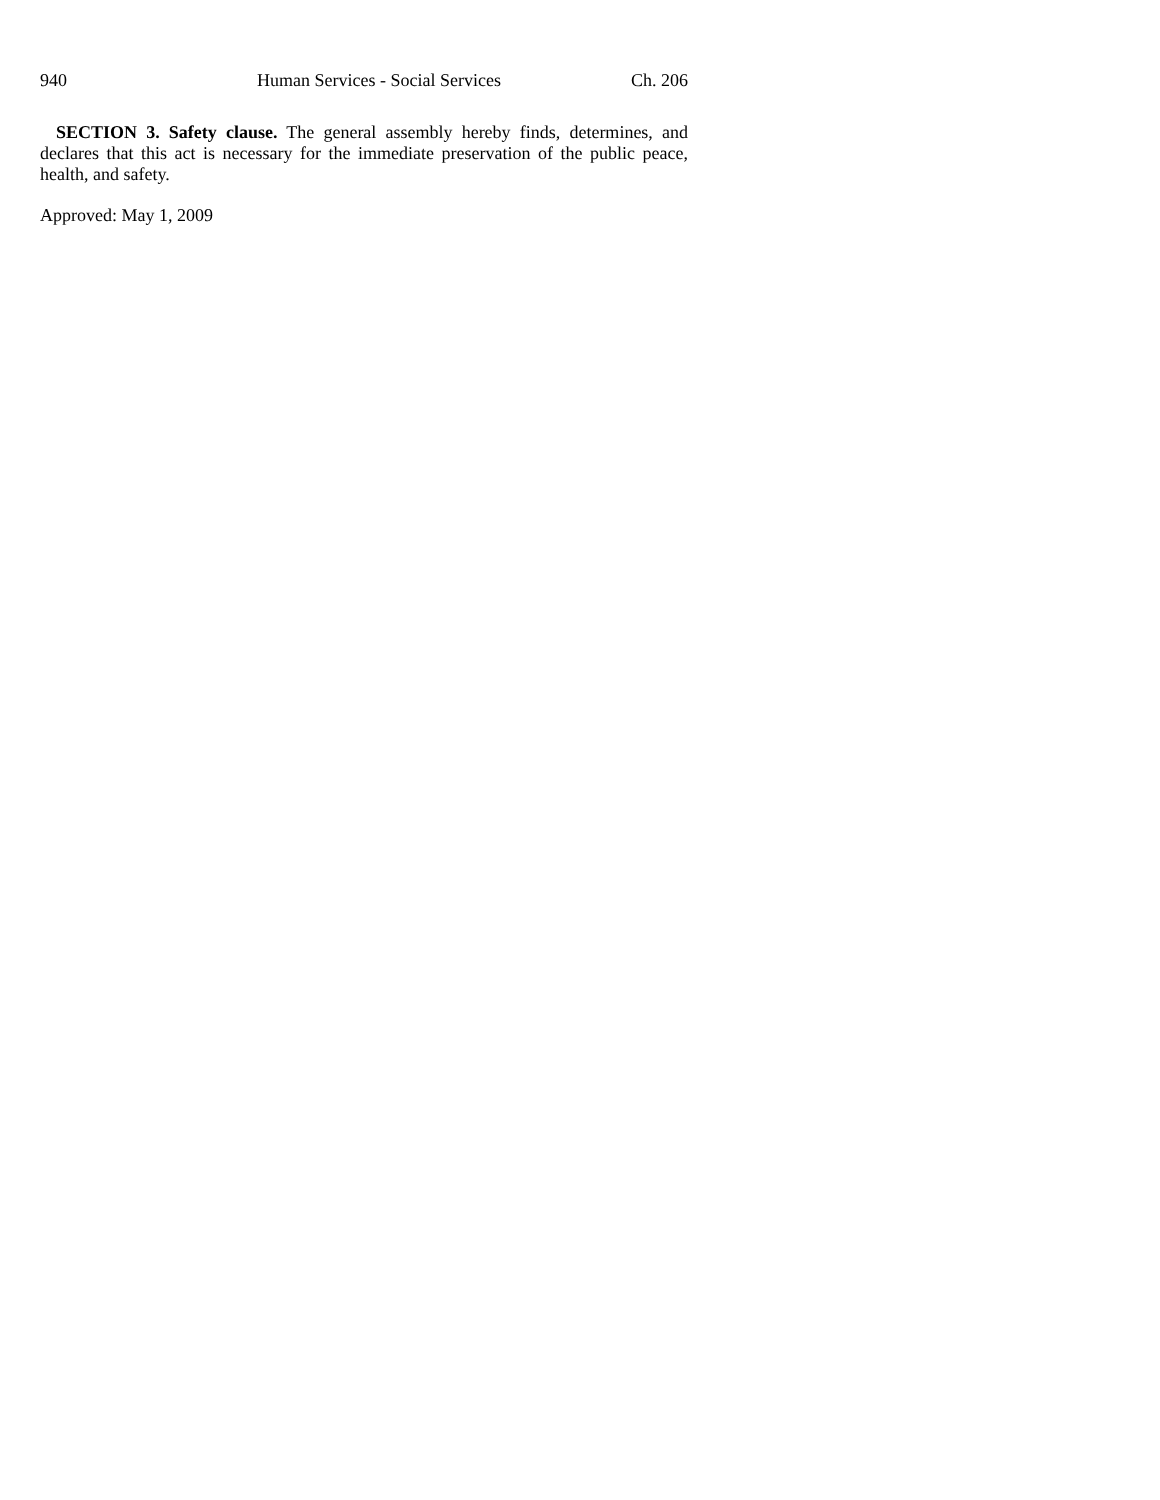940 Human Services - Social Services Ch. 206
SECTION 3. Safety clause. The general assembly hereby finds, determines, and declares that this act is necessary for the immediate preservation of the public peace, health, and safety.
Approved: May 1, 2009